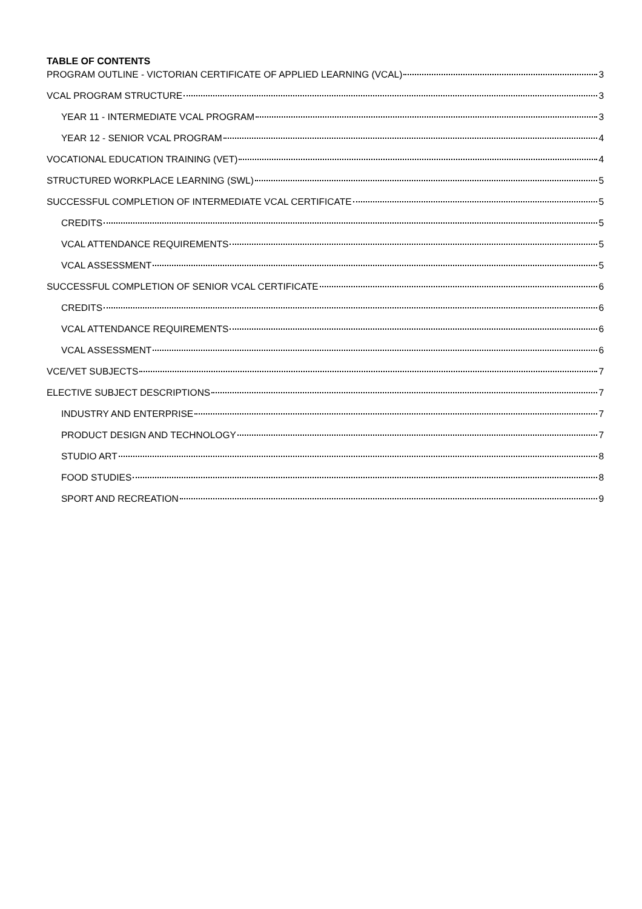TABLE OF CONTENTS
PROGRAM OUTLINE - VICTORIAN CERTIFICATE OF APPLIED LEARNING (VCAL) 3
VCAL PROGRAM STRUCTURE 3
YEAR 11 - INTERMEDIATE VCAL PROGRAM 3
YEAR 12 - SENIOR VCAL PROGRAM 4
VOCATIONAL EDUCATION TRAINING (VET) 4
STRUCTURED WORKPLACE LEARNING (SWL) 5
SUCCESSFUL COMPLETION OF INTERMEDIATE VCAL CERTIFICATE 5
CREDITS 5
VCAL ATTENDANCE REQUIREMENTS 5
VCAL ASSESSMENT 5
SUCCESSFUL COMPLETION OF SENIOR VCAL CERTIFICATE 6
CREDITS 6
VCAL ATTENDANCE REQUIREMENTS 6
VCAL ASSESSMENT 6
VCE/VET SUBJECTS 7
ELECTIVE SUBJECT DESCRIPTIONS 7
INDUSTRY AND ENTERPRISE 7
PRODUCT DESIGN AND TECHNOLOGY 7
STUDIO ART 8
FOOD STUDIES 8
SPORT AND RECREATION 9